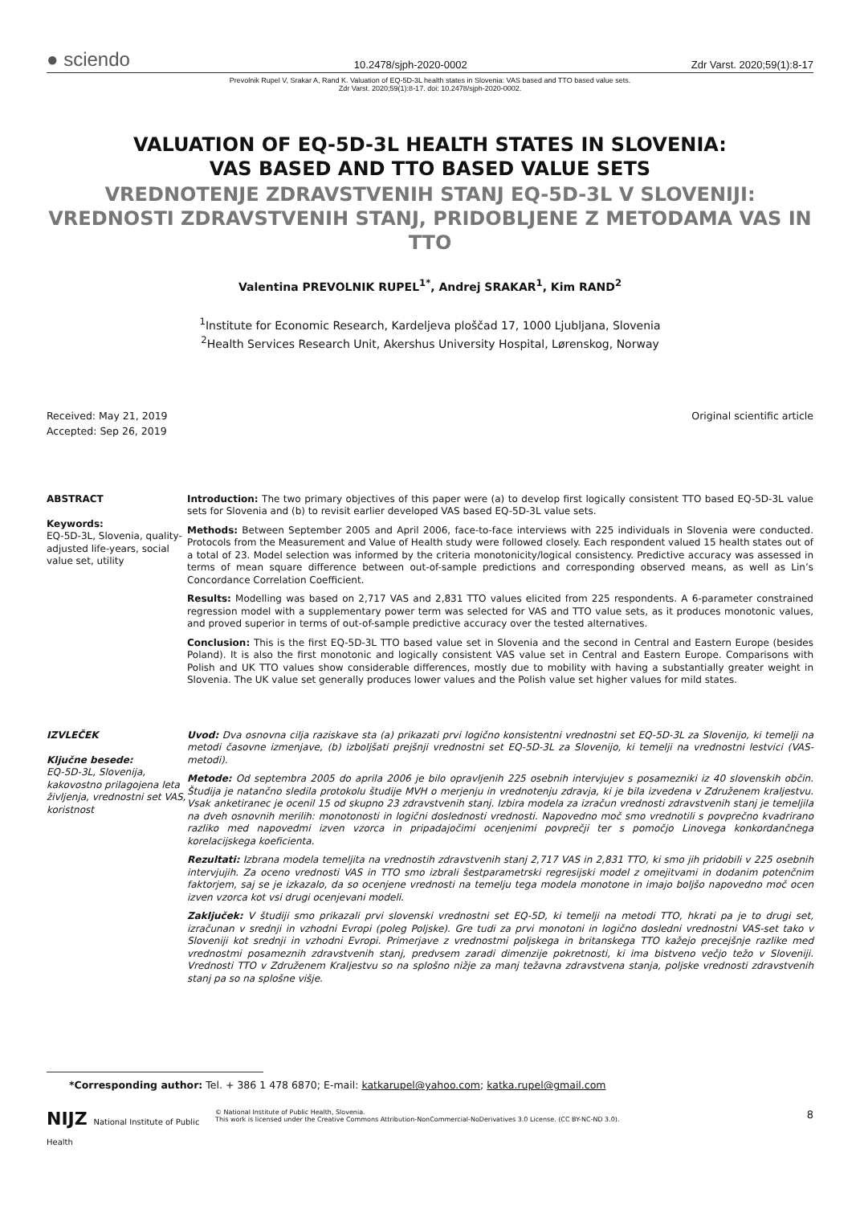● sciendo 10.2478/sjph-2020-0002 Zdr Varst. 2020;59(1):8-17
Prevolnik Rupel V, Srakar A, Rand K. Valuation of EQ-5D-3L health states in Slovenia: VAS based and TTO based value sets.
Zdr Varst. 2020;59(1):8-17. doi: 10.2478/sjph-2020-0002.
VALUATION OF EQ-5D-3L HEALTH STATES IN SLOVENIA:
VAS BASED AND TTO BASED VALUE SETS
VREDNOTENJE ZDRAVSTVENIH STANJ EQ-5D-3L V SLOVENIJI: VREDNOSTI ZDRAVSTVENIH STANJ, PRIDOBLJENE Z METODAMA VAS IN TTO
Valentina PREVOLNIK RUPEL<sup>1*</sup>, Andrej SRAKAR<sup>1</sup>, Kim RAND<sup>2</sup>
<sup>1</sup> Institute for Economic Research, Kardeljeva ploščad 17, 1000 Ljubljana, Slovenia
<sup>2</sup> Health Services Research Unit, Akershus University Hospital, Lørenskog, Norway
Received: May 21, 2019
Accepted: Sep 26, 2019
Original scientific article
ABSTRACT
Keywords:
EQ-5D-3L, Slovenia, quality-adjusted life-years, social value set, utility
Introduction: The two primary objectives of this paper were (a) to develop first logically consistent TTO based EQ-5D-3L value sets for Slovenia and (b) to revisit earlier developed VAS based EQ-5D-3L value sets.
Methods: Between September 2005 and April 2006, face-to-face interviews with 225 individuals in Slovenia were conducted. Protocols from the Measurement and Value of Health study were followed closely. Each respondent valued 15 health states out of a total of 23. Model selection was informed by the criteria monotonicity/logical consistency. Predictive accuracy was assessed in terms of mean square difference between out-of-sample predictions and corresponding observed means, as well as Lin’s Concordance Correlation Coefficient.
Results: Modelling was based on 2,717 VAS and 2,831 TTO values elicited from 225 respondents. A 6-parameter constrained regression model with a supplementary power term was selected for VAS and TTO value sets, as it produces monotonic values, and proved superior in terms of out-of-sample predictive accuracy over the tested alternatives.
Conclusion: This is the first EQ-5D-3L TTO based value set in Slovenia and the second in Central and Eastern Europe (besides Poland). It is also the first monotonic and logically consistent VAS value set in Central and Eastern Europe. Comparisons with Polish and UK TTO values show considerable differences, mostly due to mobility with having a substantially greater weight in Slovenia. The UK value set generally produces lower values and the Polish value set higher values for mild states.
IZVLEČEK
Ključne besede:
EQ-5D-3L, Slovenija, kakovostno prilagojena leta življenja, vrednostni set VAS, koristnost
Uvod: Dva osnovna cilja raziskave sta (a) prikazati prvi logično konsistentni vrednostni set EQ-5D-3L za Slovenijo, ki temelji na metodi časovne izmenjave, (b) izboljšati prejšnji vrednostni set EQ-5D-3L za Slovenijo, ki temelji na vrednostni lestvici (VAS-metodi).
Metode: Od septembra 2005 do aprila 2006 je bilo opravljenih 225 osebnih intervjujev s posamezniki iz 40 slovenskih občin. Študija je natančno sledila protokolu študije MVH o merjenju in vrednotenju zdravja, ki je bila izvedena v Združenem kraljestvu. Vsak anketiranec je ocenil 15 od skupno 23 zdravstvenih stanj. Izbira modela za izračun vrednosti zdravstvenih stanj je temeljila na dveh osnovnih merilih: monotonosti in logični doslednosti vrednosti. Napovedno moč smo vrednotili s povprečno kvadrirano razliko med napovedmi izven vzorca in pripadajočimi ocenjenimi povprečji ter s pomočjo Linovega konkordančnega korelacijskega koeficienta.
Rezultati: Izbrana modela temeljita na vrednostih zdravstvenih stanj 2,717 VAS in 2,831 TTO, ki smo jih pridobili v 225 osebnih intervjujih. Za oceno vrednosti VAS in TTO smo izbrali šestparametrski regresijski model z omejitvami in dodanim potenčnim faktorjem, saj se je izkazalo, da so ocenjene vrednosti na temelju tega modela monotone in imajo boljšo napovedno moč ocen izven vzorca kot vsi drugi ocenjevani modeli.
Zaključek: V študiji smo prikazali prvi slovenski vrednostni set EQ-5D, ki temelji na metodi TTO, hkrati pa je to drugi set, izračunan v srednji in vzhodni Evropi (poleg Poljske). Gre tudi za prvi monotoni in logično dosledni vrednostni VAS-set tako v Sloveniji kot srednji in vzhodni Evropi. Primerjave z vrednostmi poljskega in britanskega TTO kažejo precejšnje razlike med vrednostmi posameznih zdravstvenih stanj, predvsem zaradi dimenzije pokretnosti, ki ima bistveno večjo težo v Sloveniji. Vrednosti TTO v Združenem Kraljestvu so na splošno nižje za manj težavna zdravstvena stanja, poljske vrednosti zdravstvenih stanj pa so na splošne višje.
*Corresponding author: Tel. + 386 1 478 6870; E-mail: katkarupel@yahoo.com; katka.rupel@gmail.com
NIJZ National Institute of Public Health
© National Institute of Public Health, Slovenia.
This work is licensed under the Creative Commons Attribution-NonCommercial-NoDerivatives 3.0 License. (CC BY-NC-ND 3.0).
8